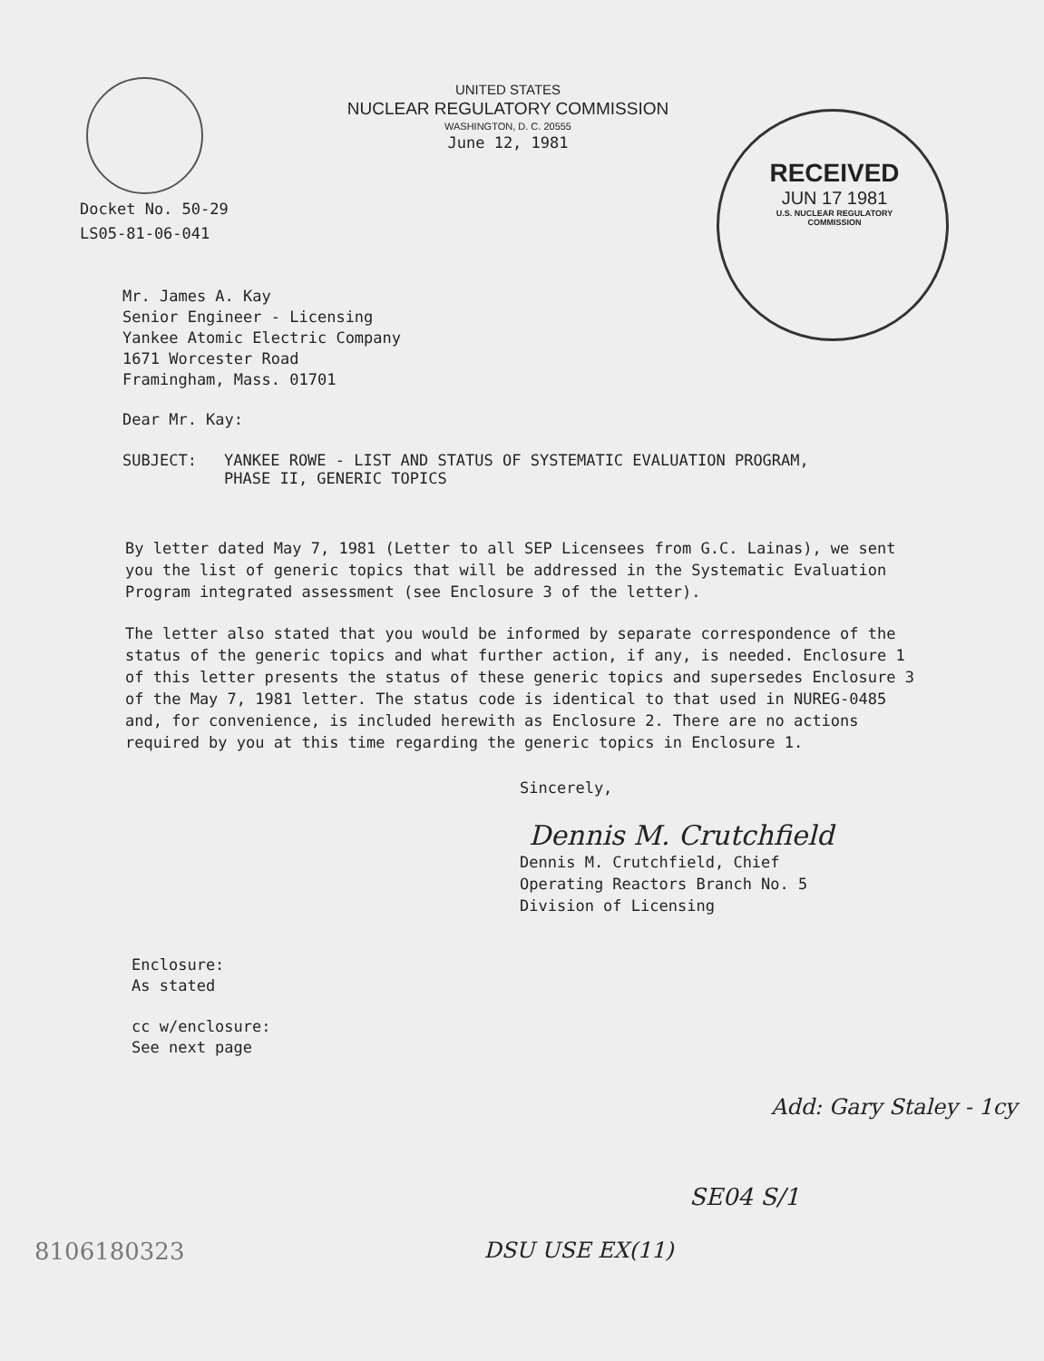UNITED STATES
NUCLEAR REGULATORY COMMISSION
WASHINGTON, D. C. 20555
June 12, 1981
RECEIVED
JUN 17 1981
U.S. NUCLEAR REGULATORY COMMISSION
Docket No. 50-29
LS05-81-06-041
Mr. James A. Kay
Senior Engineer - Licensing
Yankee Atomic Electric Company
1671 Worcester Road
Framingham, Mass. 01701
Dear Mr. Kay:
SUBJECT: YANKEE ROWE - LIST AND STATUS OF SYSTEMATIC EVALUATION PROGRAM,
PHASE II, GENERIC TOPICS
By letter dated May 7, 1981 (Letter to all SEP Licensees from G.C. Lainas), we sent you the list of generic topics that will be addressed in the Systematic Evaluation Program integrated assessment (see Enclosure 3 of the letter).
The letter also stated that you would be informed by separate correspondence of the status of the generic topics and what further action, if any, is needed. Enclosure 1 of this letter presents the status of these generic topics and supersedes Enclosure 3 of the May 7, 1981 letter. The status code is identical to that used in NUREG-0485 and, for convenience, is included herewith as Enclosure 2. There are no actions required by you at this time regarding the generic topics in Enclosure 1.
Sincerely,
Dennis M. Crutchfield
Dennis M. Crutchfield, Chief
Operating Reactors Branch No. 5
Division of Licensing
Enclosure:
As stated
cc w/enclosure:
See next page
Add: Gary Staley - 1cy
SE04 S/1
8106180323 DSU USE EX(11)